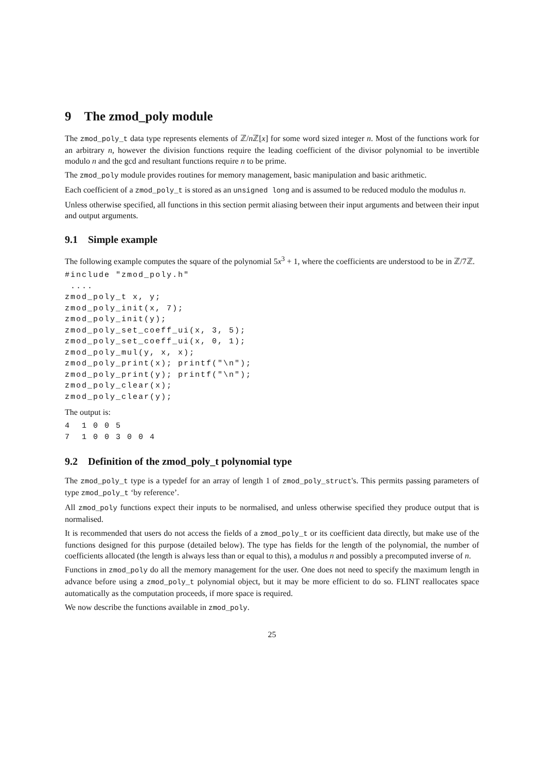9 The zmod_poly module
The zmod_poly_t data type represents elements of ℤ/n ℤ[x] for some word sized integer n. Most of the functions work for an arbitrary n, however the division functions require the leading coefficient of the divisor polynomial to be invertible modulo n and the gcd and resultant functions require n to be prime.
The zmod_poly module provides routines for memory management, basic manipulation and basic arithmetic.
Each coefficient of a zmod_poly_t is stored as an unsigned long and is assumed to be reduced modulo the modulus n.
Unless otherwise specified, all functions in this section permit aliasing between their input arguments and between their input and output arguments.
9.1 Simple example
The following example computes the square of the polynomial 5x<sup>3</sup> + 1, where the coefficients are understood to be in ℤ/7ℤ.
#include "zmod_poly.h"
 ....
zmod_poly_t x, y;
zmod_poly_init(x, 7);
zmod_poly_init(y);
zmod_poly_set_coeff_ui(x, 3, 5);
zmod_poly_set_coeff_ui(x, 0, 1);
zmod_poly_mul(y, x, x);
zmod_poly_print(x); printf("\n");
zmod_poly_print(y); printf("\n");
zmod_poly_clear(x);
zmod_poly_clear(y);
The output is:
4  1 0 0 5
7  1 0 0 3 0 0 4
9.2 Definition of the zmod_poly_t polynomial type
The zmod_poly_t type is a typedef for an array of length 1 of zmod_poly_struct's. This permits passing parameters of type zmod_poly_t ‘by reference’.
All zmod_poly functions expect their inputs to be normalised, and unless otherwise specified they produce output that is normalised.
It is recommended that users do not access the fields of a zmod_poly_t or its coefficient data directly, but make use of the functions designed for this purpose (detailed below). The type has fields for the length of the polynomial, the number of coefficients allocated (the length is always less than or equal to this), a modulus n and possibly a precomputed inverse of n.
Functions in zmod_poly do all the memory management for the user. One does not need to specify the maximum length in advance before using a zmod_poly_t polynomial object, but it may be more efficient to do so. FLINT reallocates space automatically as the computation proceeds, if more space is required.
We now describe the functions available in zmod_poly.
25